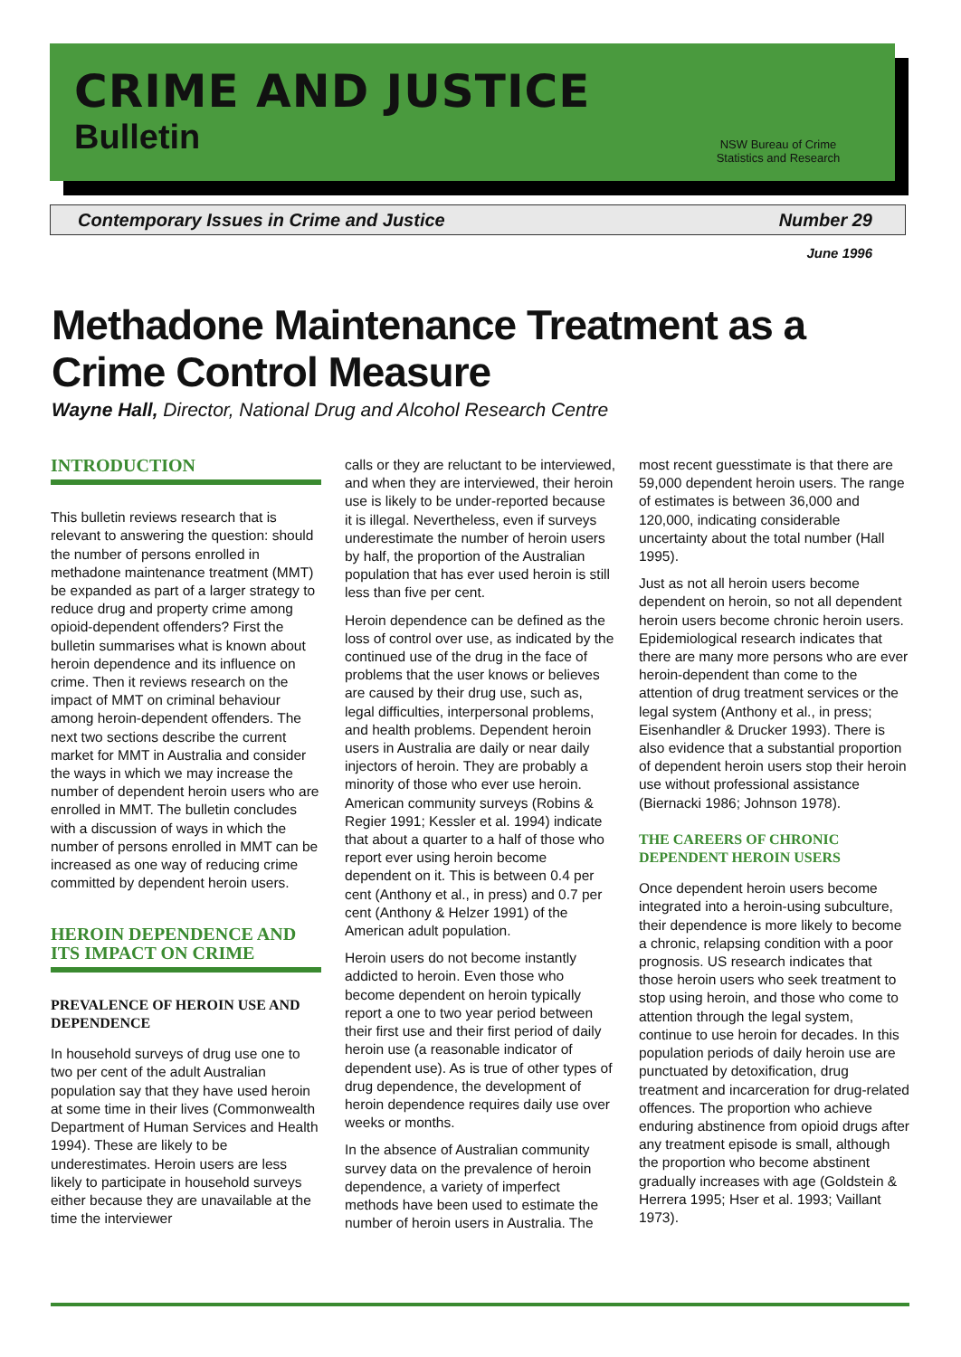CRIME AND JUSTICE
Bulletin
NSW Bureau of Crime Statistics and Research
Contemporary Issues in Crime and Justice Number 29
June 1996
Methadone Maintenance Treatment as a Crime Control Measure
Wayne Hall, Director, National Drug and Alcohol Research Centre
INTRODUCTION
This bulletin reviews research that is relevant to answering the question: should the number of persons enrolled in methadone maintenance treatment (MMT) be expanded as part of a larger strategy to reduce drug and property crime among opioid-dependent offenders? First the bulletin summarises what is known about heroin dependence and its influence on crime. Then it reviews research on the impact of MMT on criminal behaviour among heroin-dependent offenders. The next two sections describe the current market for MMT in Australia and consider the ways in which we may increase the number of dependent heroin users who are enrolled in MMT. The bulletin concludes with a discussion of ways in which the number of persons enrolled in MMT can be increased as one way of reducing crime committed by dependent heroin users.
HEROIN DEPENDENCE AND ITS IMPACT ON CRIME
PREVALENCE OF HEROIN USE AND DEPENDENCE
In household surveys of drug use one to two per cent of the adult Australian population say that they have used heroin at some time in their lives (Commonwealth Department of Human Services and Health 1994). These are likely to be underestimates. Heroin users are less likely to participate in household surveys either because they are unavailable at the time the interviewer
calls or they are reluctant to be interviewed, and when they are interviewed, their heroin use is likely to be under-reported because it is illegal. Nevertheless, even if surveys underestimate the number of heroin users by half, the proportion of the Australian population that has ever used heroin is still less than five per cent.
Heroin dependence can be defined as the loss of control over use, as indicated by the continued use of the drug in the face of problems that the user knows or believes are caused by their drug use, such as, legal difficulties, interpersonal problems, and health problems. Dependent heroin users in Australia are daily or near daily injectors of heroin. They are probably a minority of those who ever use heroin. American community surveys (Robins & Regier 1991; Kessler et al. 1994) indicate that about a quarter to a half of those who report ever using heroin become dependent on it. This is between 0.4 per cent (Anthony et al., in press) and 0.7 per cent (Anthony & Helzer 1991) of the American adult population.
Heroin users do not become instantly addicted to heroin. Even those who become dependent on heroin typically report a one to two year period between their first use and their first period of daily heroin use (a reasonable indicator of dependent use). As is true of other types of drug dependence, the development of heroin dependence requires daily use over weeks or months.
In the absence of Australian community survey data on the prevalence of heroin dependence, a variety of imperfect methods have been used to estimate the number of heroin users in Australia. The
most recent guesstimate is that there are 59,000 dependent heroin users. The range of estimates is between 36,000 and 120,000, indicating considerable uncertainty about the total number (Hall 1995).
Just as not all heroin users become dependent on heroin, so not all dependent heroin users become chronic heroin users. Epidemiological research indicates that there are many more persons who are ever heroin-dependent than come to the attention of drug treatment services or the legal system (Anthony et al., in press; Eisenhandler & Drucker 1993). There is also evidence that a substantial proportion of dependent heroin users stop their heroin use without professional assistance (Biernacki 1986; Johnson 1978).
THE CAREERS OF CHRONIC DEPENDENT HEROIN USERS
Once dependent heroin users become integrated into a heroin-using subculture, their dependence is more likely to become a chronic, relapsing condition with a poor prognosis. US research indicates that those heroin users who seek treatment to stop using heroin, and those who come to attention through the legal system, continue to use heroin for decades. In this population periods of daily heroin use are punctuated by detoxification, drug treatment and incarceration for drug-related offences. The proportion who achieve enduring abstinence from opioid drugs after any treatment episode is small, although the proportion who become abstinent gradually increases with age (Goldstein & Herrera 1995; Hser et al. 1993; Vaillant 1973).